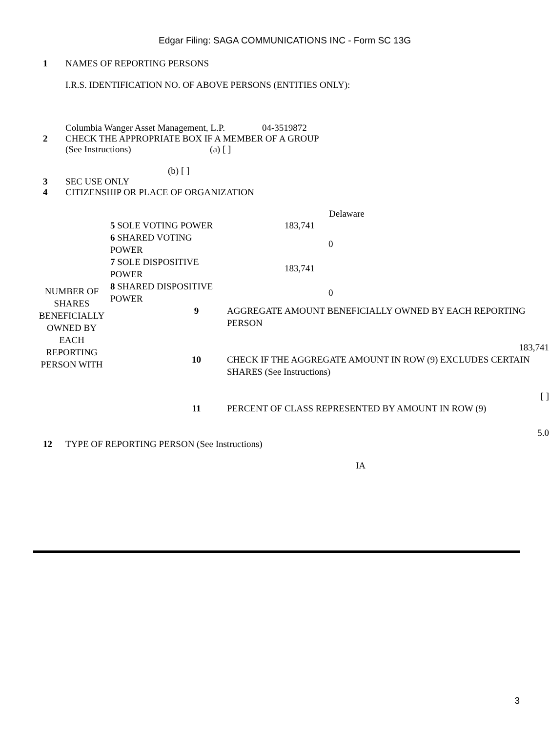Edgar Filing: SAGA COMMUNICATIONS INC - Form SC 13G
1 NAMES OF REPORTING PERSONS
I.R.S. IDENTIFICATION NO. OF ABOVE PERSONS (ENTITIES ONLY):
Columbia Wanger Asset Management, L.P. 04-3519872
2 CHECK THE APPROPRIATE BOX IF A MEMBER OF A GROUP
(See Instructions) (a) [ ]
(b) [ ]
3 SEC USE ONLY
4 CITIZENSHIP OR PLACE OF ORGANIZATION
Delaware
| NUMBER OF SHARES BENEFICIALLY OWNED BY EACH REPORTING PERSON WITH | 5 SOLE VOTING POWER | 183,741 |
| | 6 SHARED VOTING POWER | 0 |
| | 7 SOLE DISPOSITIVE POWER | 183,741 |
| | 8 SHARED DISPOSITIVE POWER | 0 |
| | 9 | AGGREGATE AMOUNT BENEFICIALLY OWNED BY EACH REPORTING PERSON 183,741 |
| | 10 | CHECK IF THE AGGREGATE AMOUNT IN ROW (9) EXCLUDES CERTAIN SHARES (See Instructions) [ ] |
| | 11 | PERCENT OF CLASS REPRESENTED BY AMOUNT IN ROW (9) 5.0 |
12 TYPE OF REPORTING PERSON (See Instructions)
IA
3